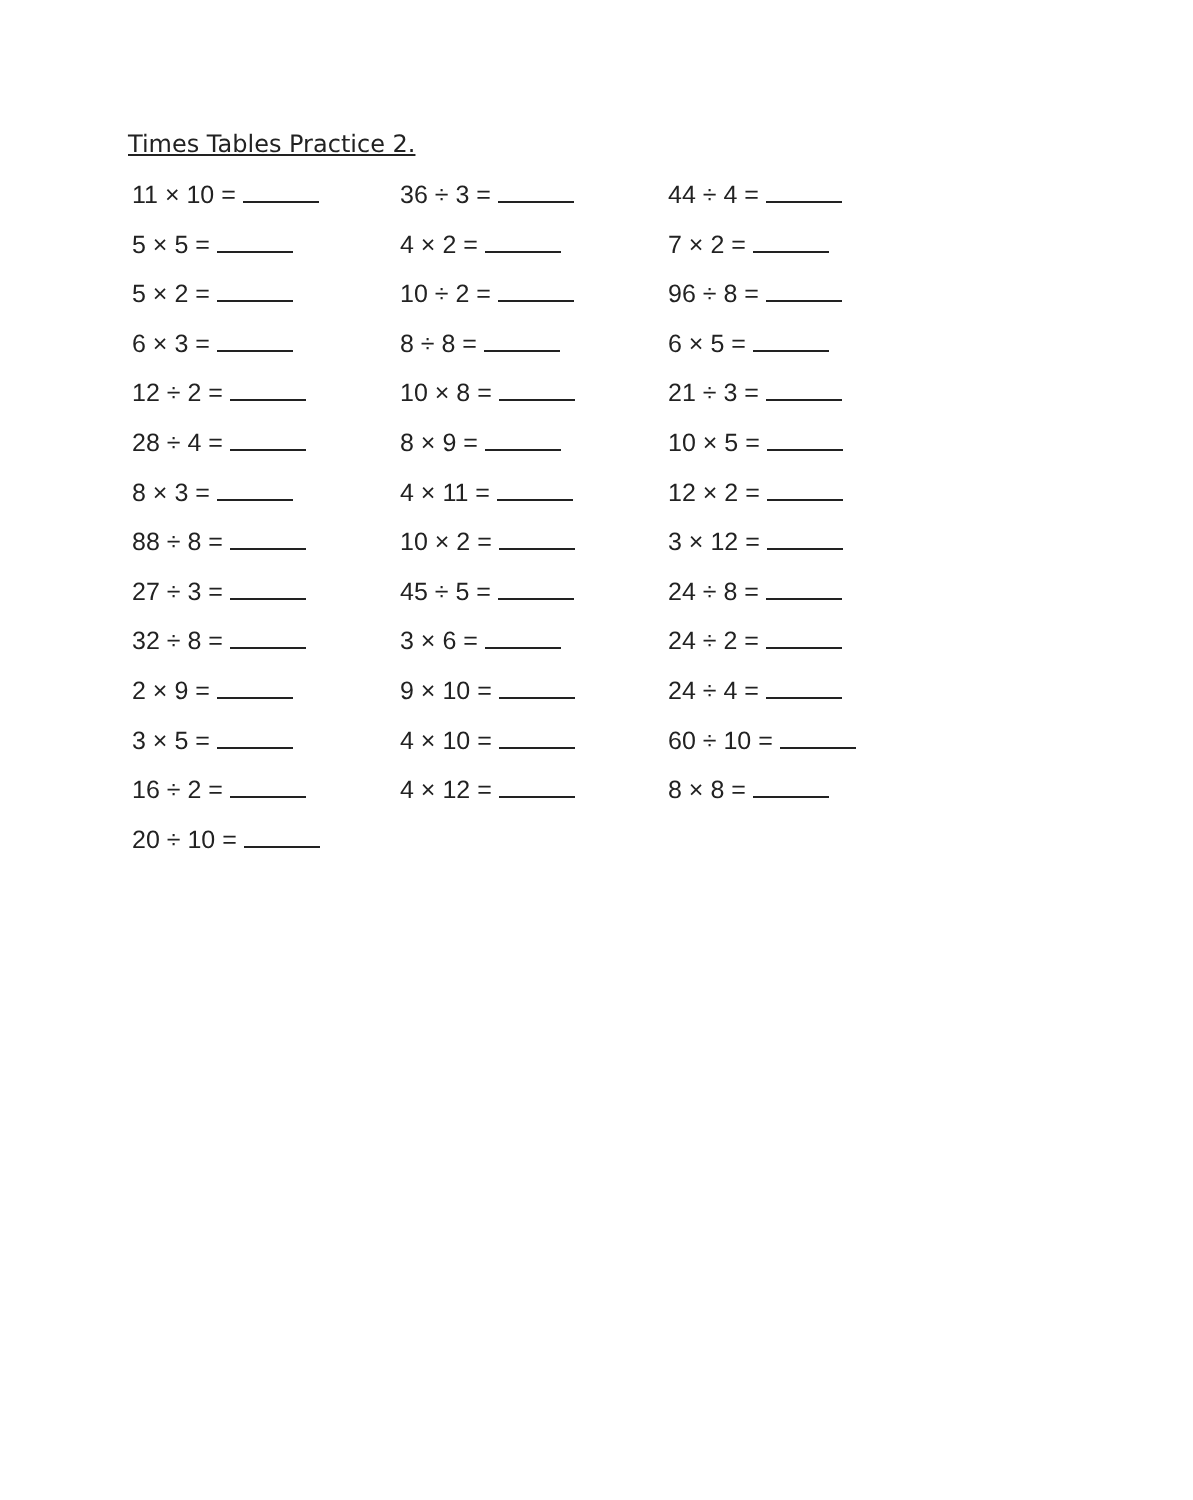Times Tables Practice 2.
11 × 10 =
36 ÷ 3 =
44 ÷ 4 =
5 × 5 =
4 × 2 =
7 × 2 =
5 × 2 =
10 ÷ 2 =
96 ÷ 8 =
6 × 3 =
8 ÷ 8 =
6 × 5 =
12 ÷ 2 =
10 × 8 =
21 ÷ 3 =
28 ÷ 4 =
8 × 9 =
10 × 5 =
8 × 3 =
4 × 11 =
12 × 2 =
88 ÷ 8 =
10 × 2 =
3 × 12 =
27 ÷ 3 =
45 ÷ 5 =
24 ÷ 8 =
32 ÷ 8 =
3 × 6 =
24 ÷ 2 =
2 × 9 =
9 × 10 =
24 ÷ 4 =
3 × 5 =
4 × 10 =
60 ÷ 10 =
16 ÷ 2 =
4 × 12 =
8 × 8 =
20 ÷ 10 =